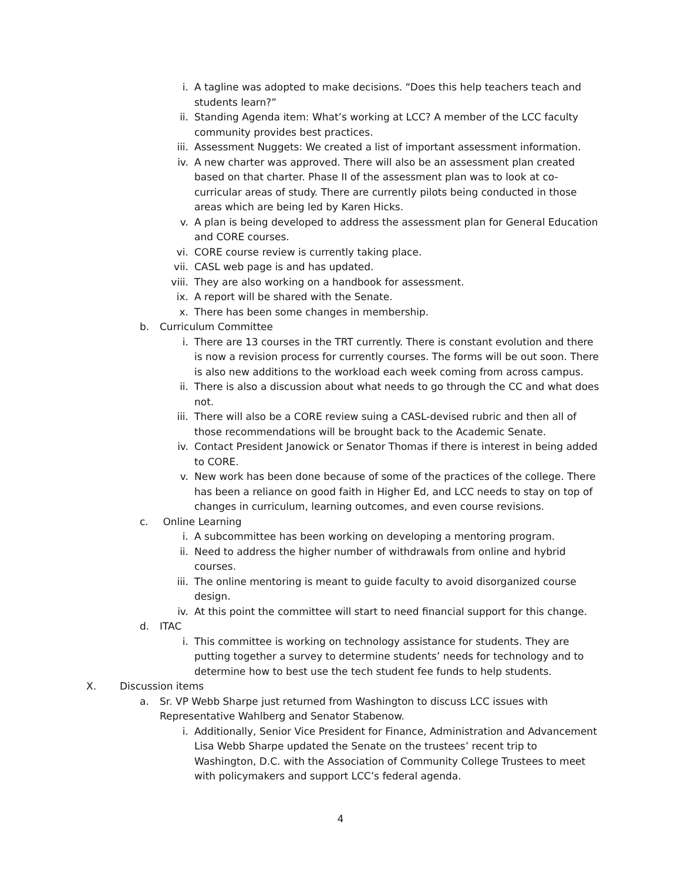i. A tagline was adopted to make decisions. “Does this help teachers teach and students learn?”
ii. Standing Agenda item: What’s working at LCC? A member of the LCC faculty community provides best practices.
iii. Assessment Nuggets: We created a list of important assessment information.
iv. A new charter was approved. There will also be an assessment plan created based on that charter. Phase II of the assessment plan was to look at co-curricular areas of study. There are currently pilots being conducted in those areas which are being led by Karen Hicks.
v. A plan is being developed to address the assessment plan for General Education and CORE courses.
vi. CORE course review is currently taking place.
vii. CASL web page is and has updated.
viii. They are also working on a handbook for assessment.
ix. A report will be shared with the Senate.
x. There has been some changes in membership.
b. Curriculum Committee
i. There are 13 courses in the TRT currently. There is constant evolution and there is now a revision process for currently courses. The forms will be out soon. There is also new additions to the workload each week coming from across campus.
ii. There is also a discussion about what needs to go through the CC and what does not.
iii. There will also be a CORE review suing a CASL-devised rubric and then all of those recommendations will be brought back to the Academic Senate.
iv. Contact President Janowick or Senator Thomas if there is interest in being added to CORE.
v. New work has been done because of some of the practices of the college. There has been a reliance on good faith in Higher Ed, and LCC needs to stay on top of changes in curriculum, learning outcomes, and even course revisions.
c. Online Learning
i. A subcommittee has been working on developing a mentoring program.
ii. Need to address the higher number of withdrawals from online and hybrid courses.
iii. The online mentoring is meant to guide faculty to avoid disorganized course design.
iv. At this point the committee will start to need financial support for this change.
d. ITAC
i. This committee is working on technology assistance for students. They are putting together a survey to determine students’ needs for technology and to determine how to best use the tech student fee funds to help students.
X. Discussion items
a. Sr. VP Webb Sharpe just returned from Washington to discuss LCC issues with Representative Wahlberg and Senator Stabenow.
i. Additionally, Senior Vice President for Finance, Administration and Advancement Lisa Webb Sharpe updated the Senate on the trustees’ recent trip to Washington, D.C. with the Association of Community College Trustees to meet with policymakers and support LCC’s federal agenda.
4